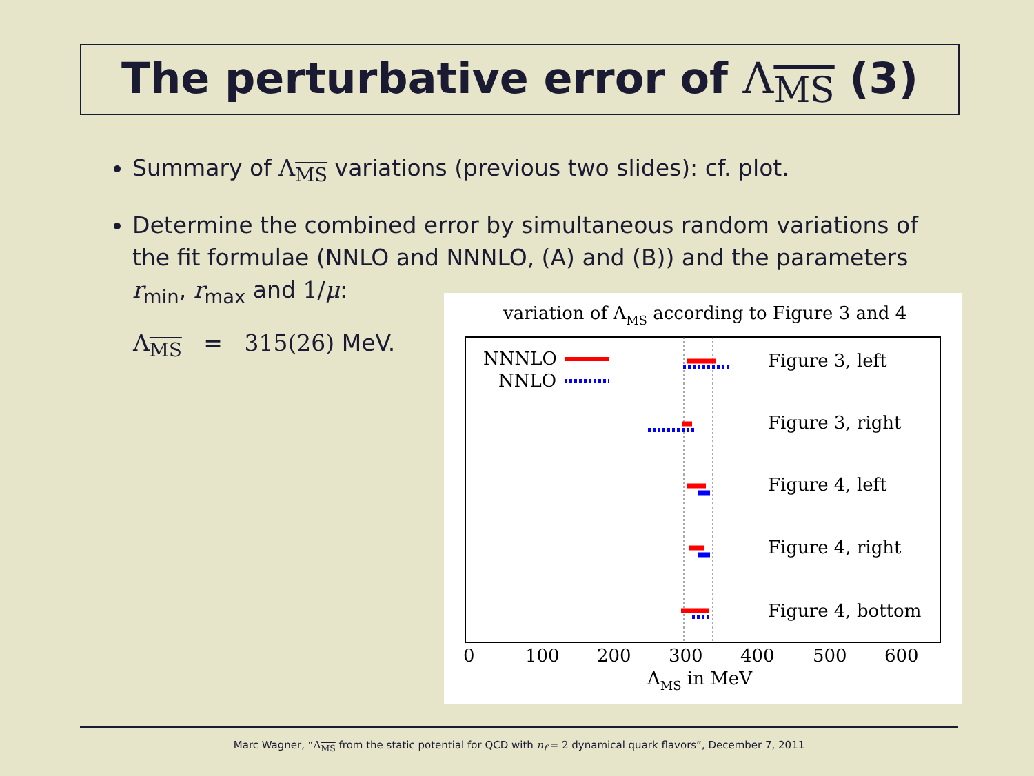The perturbative error of Λ<sub>MS</sub> (3)
Summary of Λ<sub>MS</sub> variations (previous two slides): cf. plot.
Determine the combined error by simultaneous random variations of the fit formulae (NNLO and NNNLO, (A) and (B)) and the parameters r<sub>min</sub>, r<sub>max</sub> and 1/μ:
Λ<sub>MS</sub> = 315(26) MeV.
variation of ΛMS according to Figure 3 and 4
NNNLO
NNLO
Figure 3, left
Figure 3, right
Figure 4, left
Figure 4, right
Figure 4, bottom
0
100
200
300
400
500
600
ΛMS in MeV
Marc Wagner, “Λ<sub>MS</sub> from the static potential for QCD with n<sub>f</sub> = 2 dynamical quark flavors”, December 7, 2011